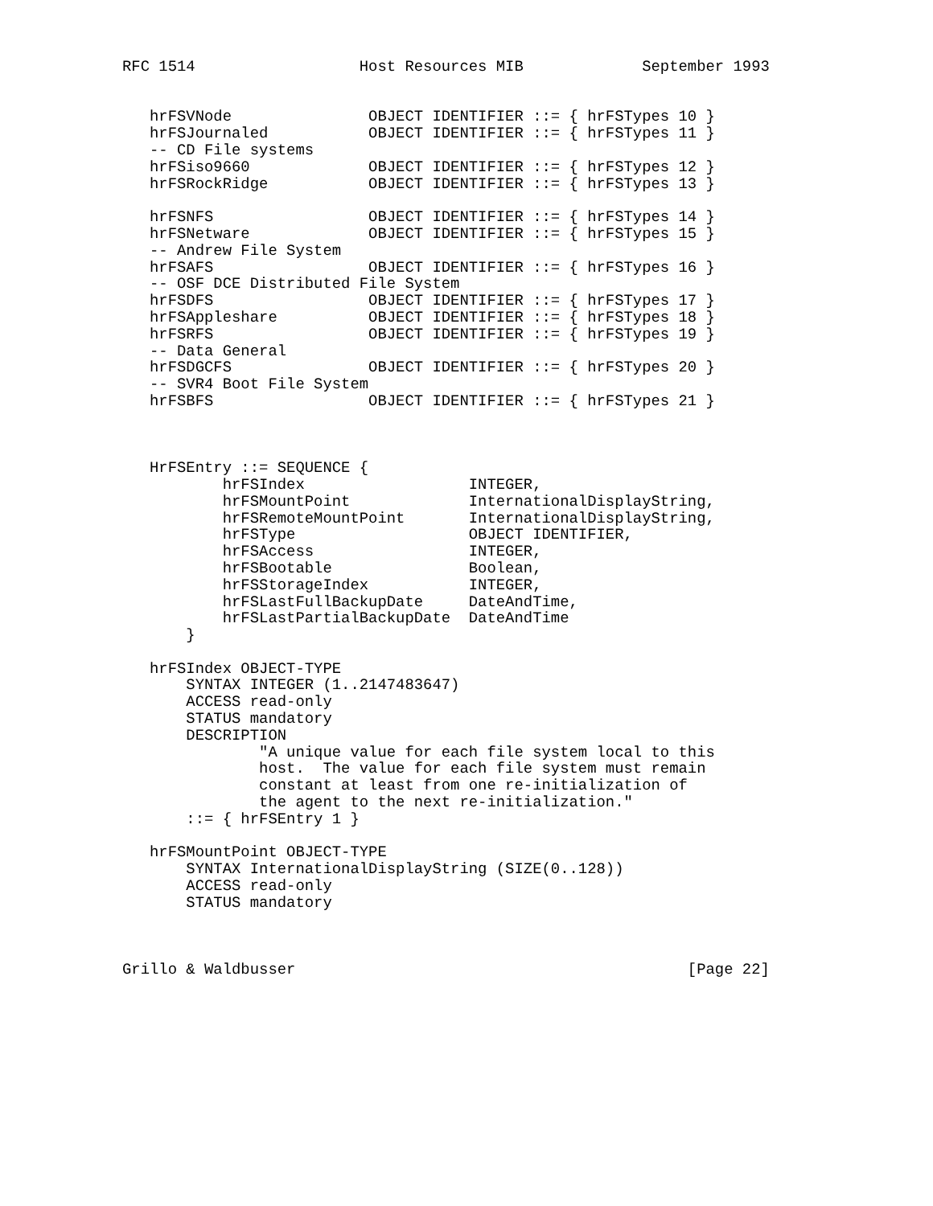RFC 1514                  Host Resources MIB             September 1993


   hrFSVNode               OBJECT IDENTIFIER ::= { hrFSTypes 10 }
   hrFSJournaled           OBJECT IDENTIFIER ::= { hrFSTypes 11 }
   -- CD File systems
   hrFSiso9660             OBJECT IDENTIFIER ::= { hrFSTypes 12 }
   hrFSRockRidge           OBJECT IDENTIFIER ::= { hrFSTypes 13 }

   hrFSNFS                 OBJECT IDENTIFIER ::= { hrFSTypes 14 }
   hrFSNetware             OBJECT IDENTIFIER ::= { hrFSTypes 15 }
   -- Andrew File System
   hrFSAFS                 OBJECT IDENTIFIER ::= { hrFSTypes 16 }
   -- OSF DCE Distributed File System
   hrFSDFS                 OBJECT IDENTIFIER ::= { hrFSTypes 17 }
   hrFSAppleshare          OBJECT IDENTIFIER ::= { hrFSTypes 18 }
   hrFSRFS                 OBJECT IDENTIFIER ::= { hrFSTypes 19 }
   -- Data General
   hrFSDGCFS               OBJECT IDENTIFIER ::= { hrFSTypes 20 }
   -- SVR4 Boot File System
   hrFSBFS                 OBJECT IDENTIFIER ::= { hrFSTypes 21 }



   HrFSEntry ::= SEQUENCE {
           hrFSIndex                  INTEGER,
           hrFSMountPoint             InternationalDisplayString,
           hrFSRemoteMountPoint       InternationalDisplayString,
           hrFSType                   OBJECT IDENTIFIER,
           hrFSAccess                 INTEGER,
           hrFSBootable               Boolean,
           hrFSStorageIndex           INTEGER,
           hrFSLastFullBackupDate     DateAndTime,
           hrFSLastPartialBackupDate  DateAndTime
       }

   hrFSIndex OBJECT-TYPE
       SYNTAX INTEGER (1..2147483647)
       ACCESS read-only
       STATUS mandatory
       DESCRIPTION
               "A unique value for each file system local to this
               host.  The value for each file system must remain
               constant at least from one re-initialization of
               the agent to the next re-initialization."
       ::= { hrFSEntry 1 }

   hrFSMountPoint OBJECT-TYPE
       SYNTAX InternationalDisplayString (SIZE(0..128))
       ACCESS read-only
       STATUS mandatory



Grillo & Waldbusser                                           [Page 22]